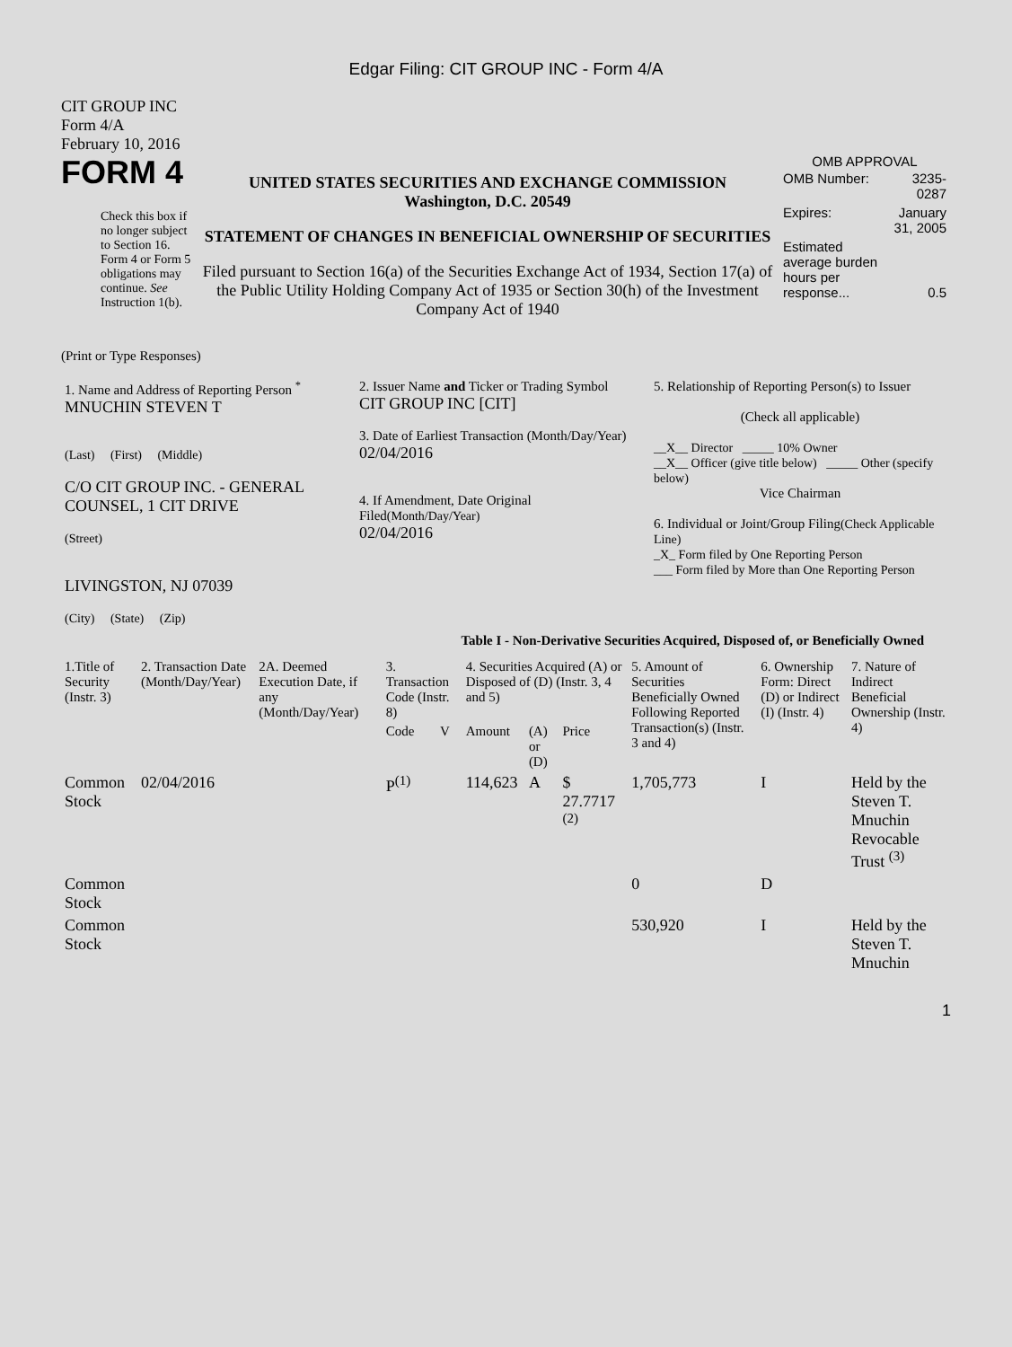Edgar Filing: CIT GROUP INC - Form 4/A
CIT GROUP INC
Form 4/A
February 10, 2016
FORM 4
Check this box if no longer subject to Section 16. Form 4 or Form 5 obligations may continue. See Instruction 1(b).
UNITED STATES SECURITIES AND EXCHANGE COMMISSION
Washington, D.C. 20549
STATEMENT OF CHANGES IN BENEFICIAL OWNERSHIP OF SECURITIES
Filed pursuant to Section 16(a) of the Securities Exchange Act of 1934, Section 17(a) of the Public Utility Holding Company Act of 1935 or Section 30(h) of the Investment Company Act of 1940
OMB APPROVAL
| OMB Number: | 3235-0287 |
| Expires: | January 31, 2005 |
| Estimated average burden hours per response... | 0.5 |
(Print or Type Responses)
| 1. Name and Address of Reporting Person <sup>*</sup> MNUCHIN STEVEN T (Last) (First) (Middle) C/O CIT GROUP INC. - GENERAL COUNSEL, 1 CIT DRIVE (Street) LIVINGSTON, NJ 07039 (City) (State) (Zip) | 2. Issuer Name and Ticker or Trading Symbol CIT GROUP INC [CIT] 3. Date of Earliest Transaction (Month/Day/Year) 02/04/2016 4. If Amendment, Date Original Filed (Month/Day/Year) 02/04/2016 | 5. Relationship of Reporting Person(s) to Issuer (Check all applicable) __X__ Director _____ 10% Owner __X__ Officer (give title below) _____ Other (specify below) Vice Chairman 6. Individual or Joint/Group Filing (Check Applicable Line) _X_ Form filed by One Reporting Person ___ Form filed by More than One Reporting Person |
Table I - Non-Derivative Securities Acquired, Disposed of, or Beneficially Owned
| 1.Title of Security (Instr. 3) | 2. Transaction Date (Month/Day/Year) | 2A. Deemed Execution Date, if any (Month/Day/Year) | 3. Transaction Code (Instr. 8) | | 4. Securities Acquired (A) or Disposed of (D) (Instr. 3, 4 and 5) | | | 5. Amount of Securities Beneficially Owned Following Reported Transaction(s) (Instr. 3 and 4) | 6. Ownership Form: Direct (D) or Indirect (I) (Instr. 4) | 7. Nature of Indirect Beneficial Ownership (Instr. 4) |
| --- | --- | --- | --- | --- | --- | --- | --- | --- | --- | --- |
| | | | Code | V | Amount | (A) or (D) | Price | | | |
| Common Stock | 02/04/2016 | | P<sup>(1)</sup> | | 114,623 | A | $ 27.7717 <sup>(2)</sup> | 1,705,773 | I | Held by the Steven T. Mnuchin Revocable Trust <sup>(3)</sup> |
| Common Stock | | | | | | | | 0 | D | |
| Common Stock | | | | | | | | 530,920 | I | Held by the Steven T. Mnuchin |
1